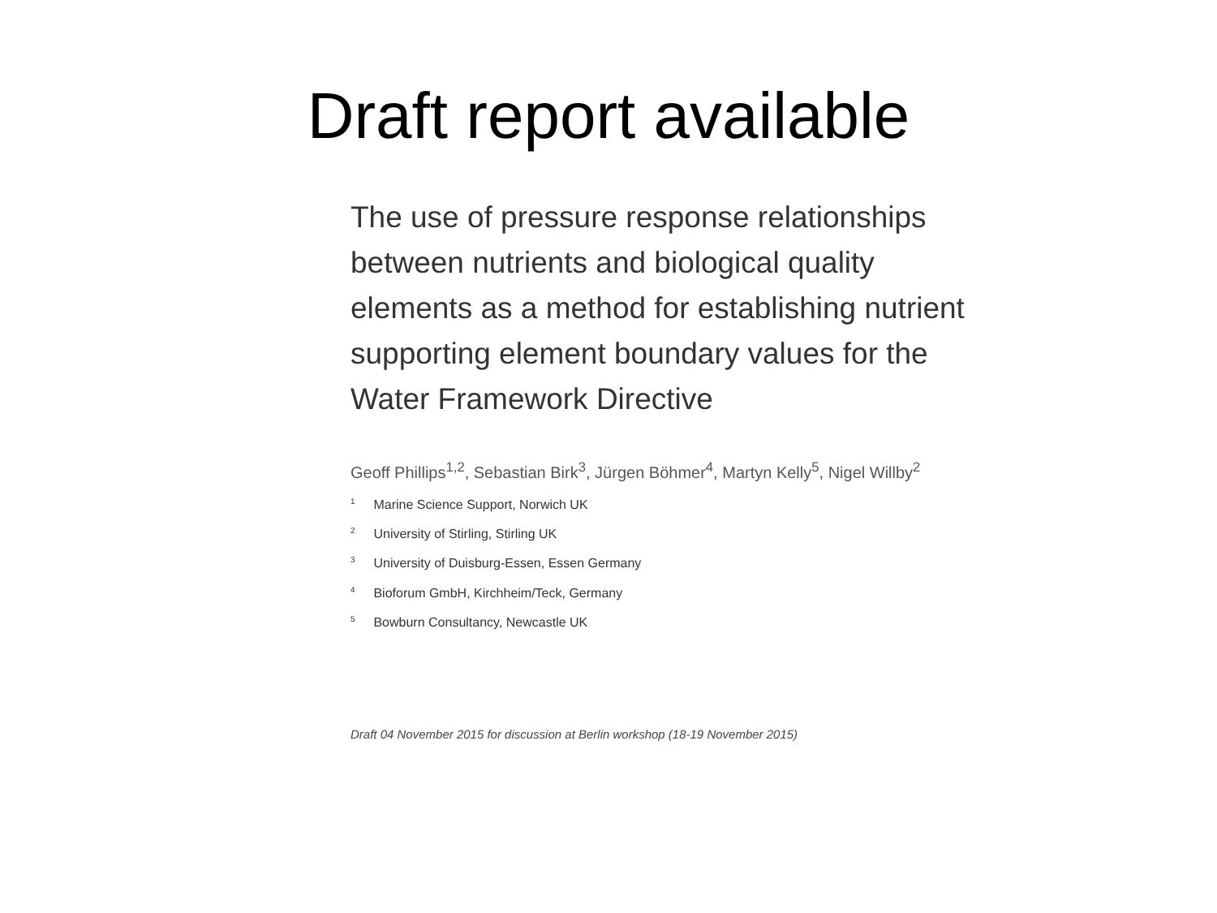Draft report available
The use of pressure response relationships between nutrients and biological quality elements as a method for establishing nutrient supporting element boundary values for the Water Framework Directive
Geoff Phillips<sup>1,2</sup>, Sebastian Birk<sup>3</sup>, Jürgen Böhmer<sup>4</sup>, Martyn Kelly<sup>5</sup>, Nigel Willby<sup>2</sup>
<sup>1</sup> Marine Science Support, Norwich UK
<sup>2</sup> University of Stirling, Stirling UK
<sup>3</sup> University of Duisburg-Essen, Essen Germany
<sup>4</sup> Bioforum GmbH, Kirchheim/Teck, Germany
<sup>5</sup> Bowburn Consultancy, Newcastle UK
Draft 04 November 2015 for discussion at Berlin workshop (18-19 November 2015)